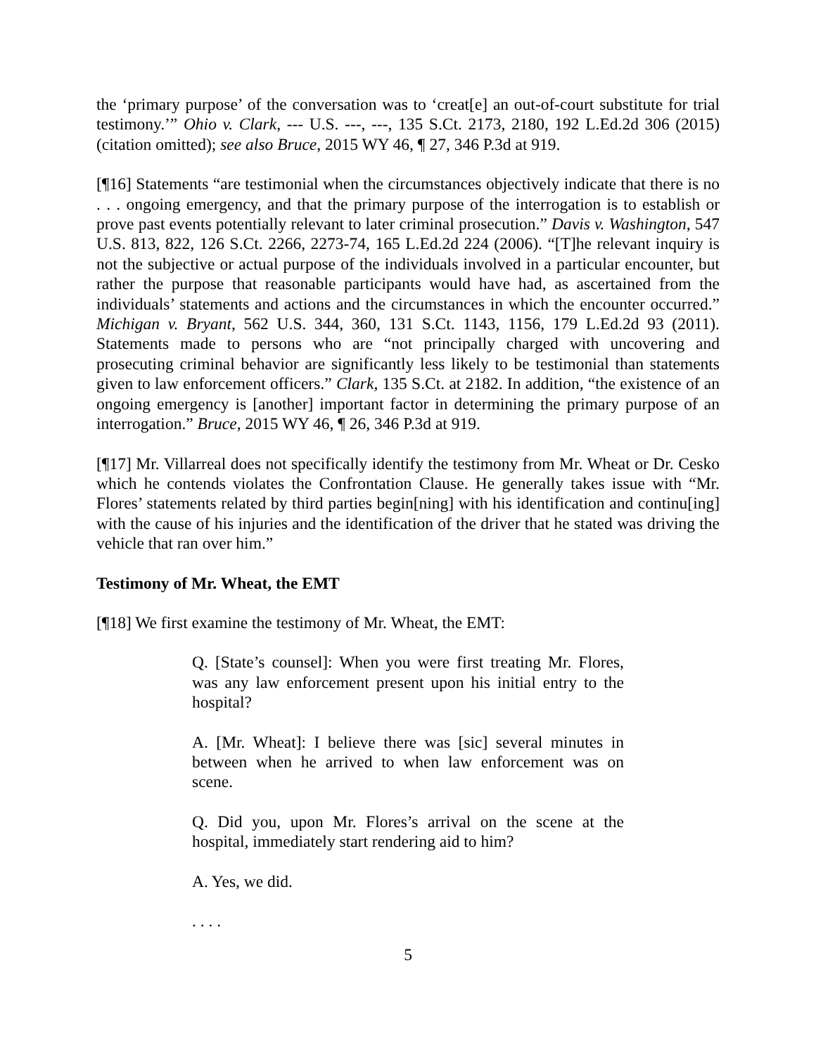the ‘primary purpose’ of the conversation was to ‘creat[e] an out-of-court substitute for trial testimony.’” Ohio v. Clark, --- U.S. ---, ---, 135 S.Ct. 2173, 2180, 192 L.Ed.2d 306 (2015) (citation omitted); see also Bruce, 2015 WY 46, ¶ 27, 346 P.3d at 919.
[¶16] Statements “are testimonial when the circumstances objectively indicate that there is no . . . ongoing emergency, and that the primary purpose of the interrogation is to establish or prove past events potentially relevant to later criminal prosecution.” Davis v. Washington, 547 U.S. 813, 822, 126 S.Ct. 2266, 2273-74, 165 L.Ed.2d 224 (2006). “[T]he relevant inquiry is not the subjective or actual purpose of the individuals involved in a particular encounter, but rather the purpose that reasonable participants would have had, as ascertained from the individuals’ statements and actions and the circumstances in which the encounter occurred.” Michigan v. Bryant, 562 U.S. 344, 360, 131 S.Ct. 1143, 1156, 179 L.Ed.2d 93 (2011). Statements made to persons who are “not principally charged with uncovering and prosecuting criminal behavior are significantly less likely to be testimonial than statements given to law enforcement officers.” Clark, 135 S.Ct. at 2182. In addition, “the existence of an ongoing emergency is [another] important factor in determining the primary purpose of an interrogation.” Bruce, 2015 WY 46, ¶ 26, 346 P.3d at 919.
[¶17] Mr. Villarreal does not specifically identify the testimony from Mr. Wheat or Dr. Cesko which he contends violates the Confrontation Clause. He generally takes issue with “Mr. Flores’ statements related by third parties begin[ning] with his identification and continu[ing] with the cause of his injuries and the identification of the driver that he stated was driving the vehicle that ran over him.”
Testimony of Mr. Wheat, the EMT
[¶18] We first examine the testimony of Mr. Wheat, the EMT:
Q. [State’s counsel]: When you were first treating Mr. Flores, was any law enforcement present upon his initial entry to the hospital?
A. [Mr. Wheat]: I believe there was [sic] several minutes in between when he arrived to when law enforcement was on scene.
Q. Did you, upon Mr. Flores’s arrival on the scene at the hospital, immediately start rendering aid to him?
A. Yes, we did.
. . . .
5